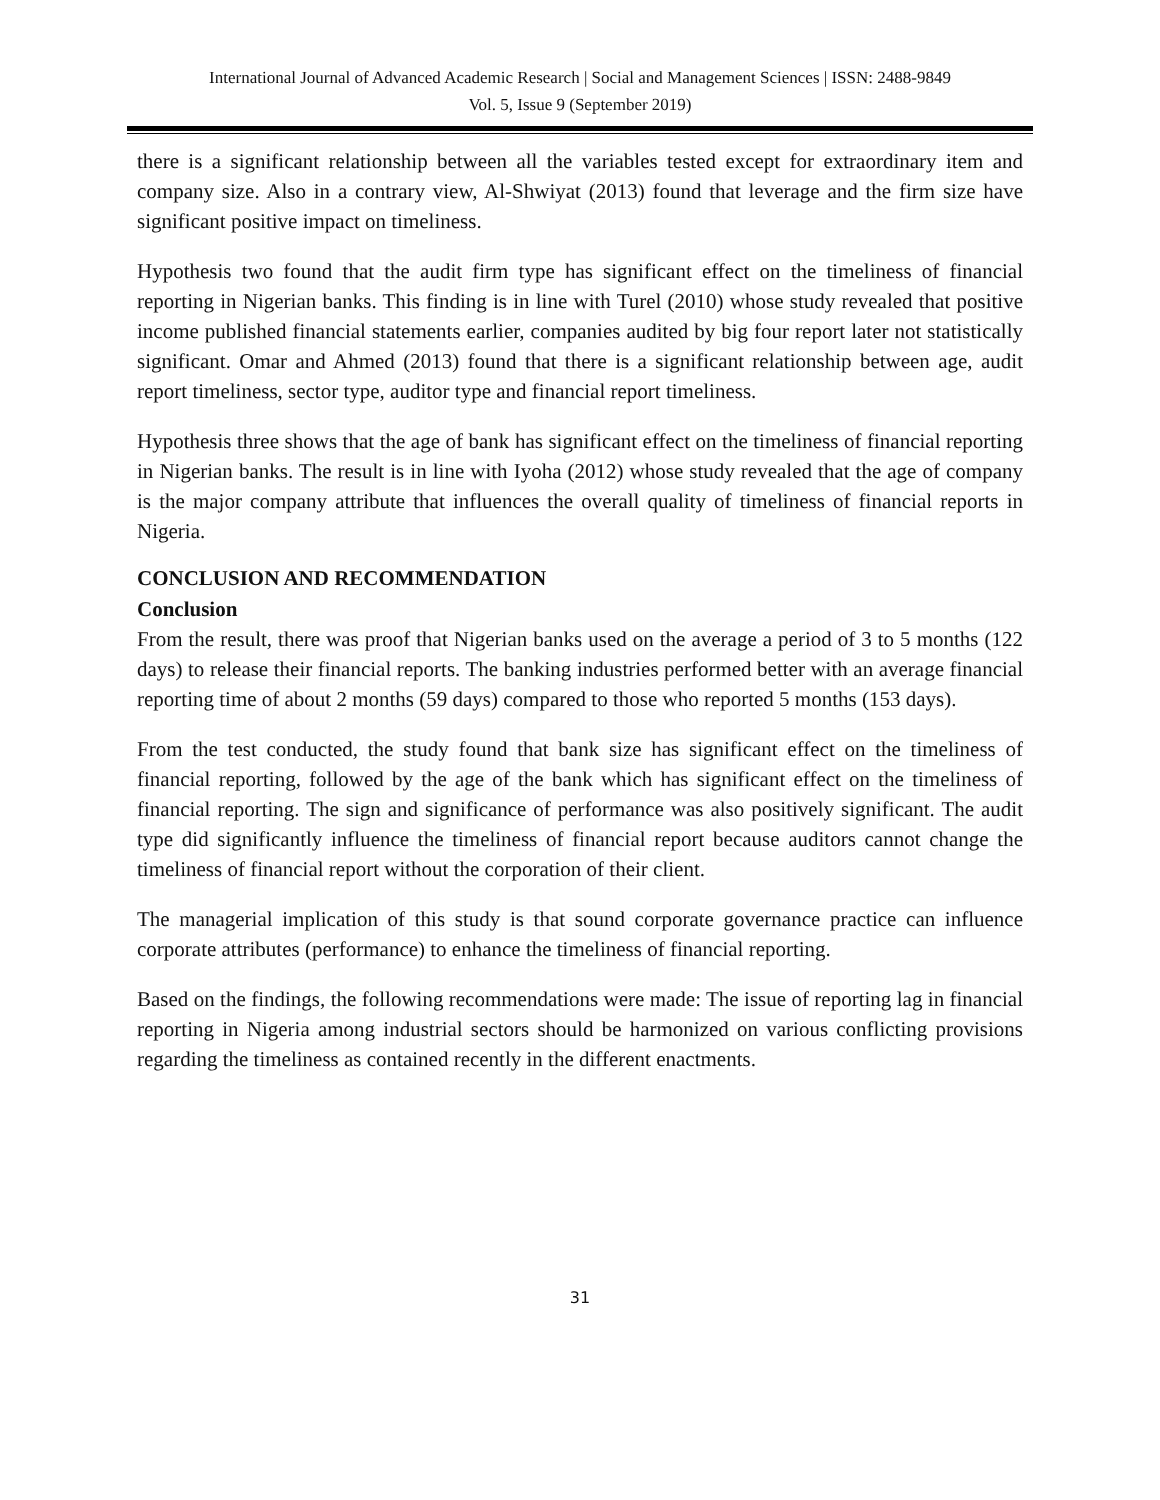International Journal of Advanced Academic Research | Social and Management Sciences | ISSN: 2488-9849
Vol. 5, Issue 9 (September 2019)
there is a significant relationship between all the variables tested except for extraordinary item and company size. Also in a contrary view, Al-Shwiyat (2013) found that leverage and the firm size have significant positive impact on timeliness.
Hypothesis two found that the audit firm type has significant effect on the timeliness of financial reporting in Nigerian banks. This finding is in line with Turel (2010) whose study revealed that positive income published financial statements earlier, companies audited by big four report later not statistically significant. Omar and Ahmed (2013) found that there is a significant relationship between age, audit report timeliness, sector type, auditor type and financial report timeliness.
Hypothesis three shows that the age of bank has significant effect on the timeliness of financial reporting in Nigerian banks. The result is in line with Iyoha (2012) whose study revealed that the age of company is the major company attribute that influences the overall quality of timeliness of financial reports in Nigeria.
CONCLUSION AND RECOMMENDATION
Conclusion
From the result, there was proof that Nigerian banks used on the average a period of 3 to 5 months (122 days) to release their financial reports. The banking industries performed better with an average financial reporting time of about 2 months (59 days) compared to those who reported 5 months (153 days).
From the test conducted, the study found that bank size has significant effect on the timeliness of financial reporting, followed by the age of the bank which has significant effect on the timeliness of financial reporting. The sign and significance of performance was also positively significant. The audit type did significantly influence the timeliness of financial report because auditors cannot change the timeliness of financial report without the corporation of their client.
The managerial implication of this study is that sound corporate governance practice can influence corporate attributes (performance) to enhance the timeliness of financial reporting.
Based on the findings, the following recommendations were made: The issue of reporting lag in financial reporting in Nigeria among industrial sectors should be harmonized on various conflicting provisions regarding the timeliness as contained recently in the different enactments.
31